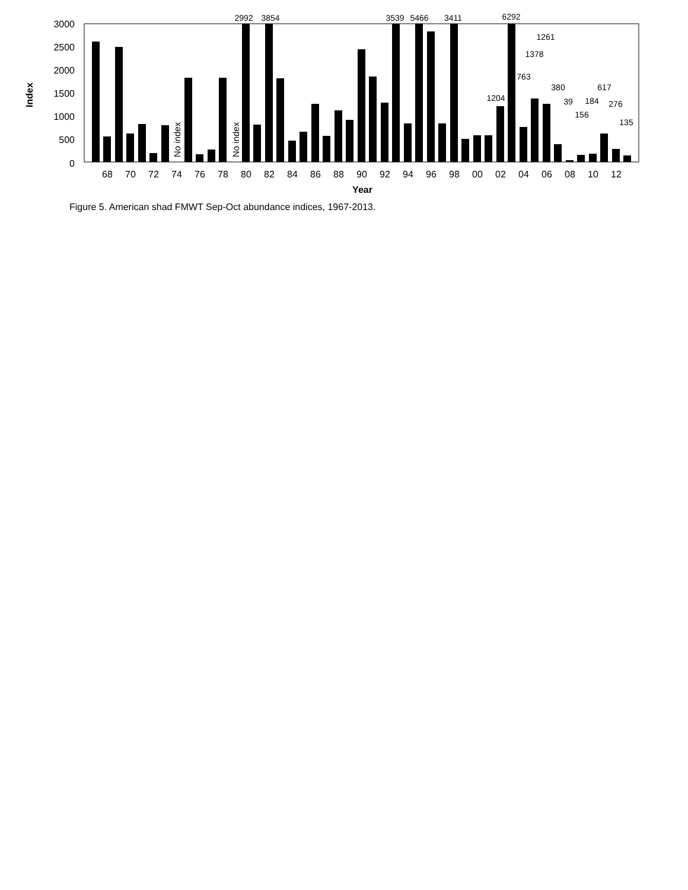Index
3000
2500
2000
1500
1000
500
0
2992
3854
3539
5466
3411
6292
1261
1378
763
380
617
1204
39
184
276
156
135
No index
No index
68
70
72
74
76
78
80
82
84
86
88
90
92
94
96
98
00
02
04
06
08
10
12
Year
Figure 5. American shad FMWT Sep-Oct abundance indices, 1967-2013.